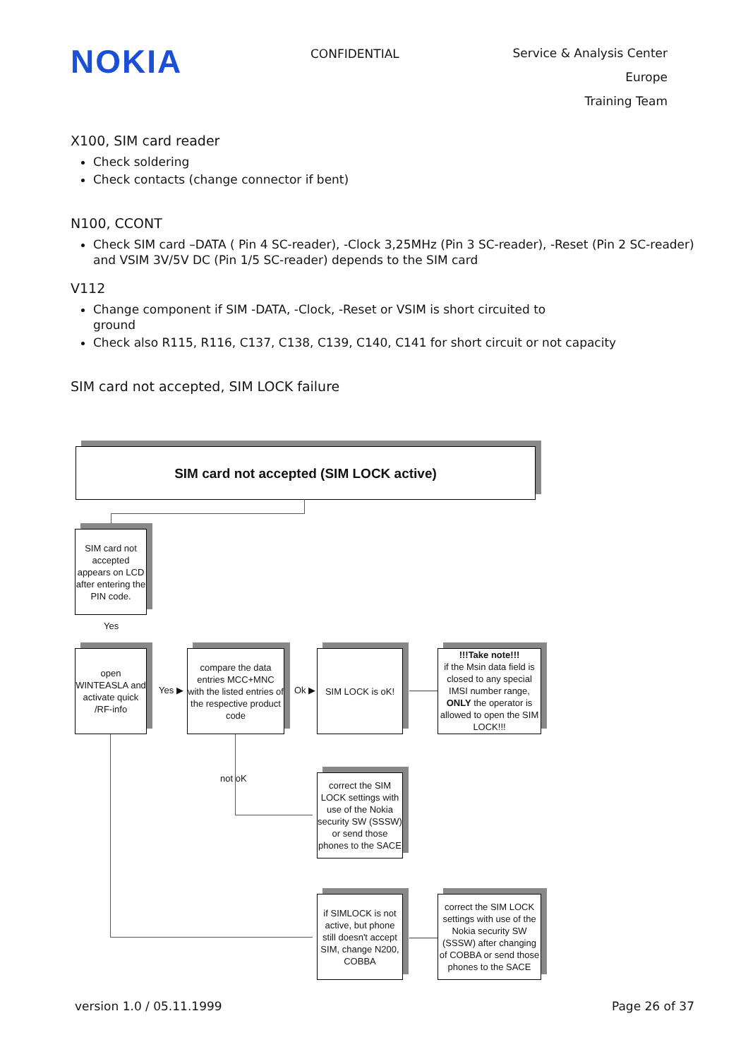NOKIA
CONFIDENTIAL
Service & Analysis Center Europe
Training Team
X100, SIM card reader
Check soldering
Check contacts (change connector if bent)
N100, CCONT
Check SIM card –DATA ( Pin 4 SC-reader), -Clock 3,25MHz (Pin 3 SC-reader), -Reset (Pin 2 SC-reader) and VSIM 3V/5V DC (Pin 1/5 SC-reader) depends to the SIM card
V112
Change component if SIM -DATA, -Clock, -Reset or VSIM is short circuited to
ground
Check also R115, R116, C137, C138, C139, C140, C141 for short circuit or not capacity
SIM card not accepted, SIM LOCK failure
SIM card not accepted (SIM LOCK active)
SIM card not accepted appears on LCD after entering the PIN code.
Yes
open WINTEASLA and activate quick /RF-info
Yes ▶
compare the data entries MCC+MNC with the listed entries of the respective product code
Ok ▶
SIM LOCK is oK!
—————▶
!!!Take note!!!
if the Msin data field is closed to any special IMSI number range, ONLY the operator is allowed to open the SIM LOCK!!!
not oK
correct the SIM LOCK settings with use of the Nokia security SW (SSSW) or send those phones to the SACE
if SIMLOCK is not active, but phone still doesn't accept SIM, change N200, COBBA
—————▶
correct the SIM LOCK settings with use of the Nokia security SW (SSSW) after changing of COBBA or send those phones to the SACE
version 1.0 / 05.11.1999 Page 26 of 37